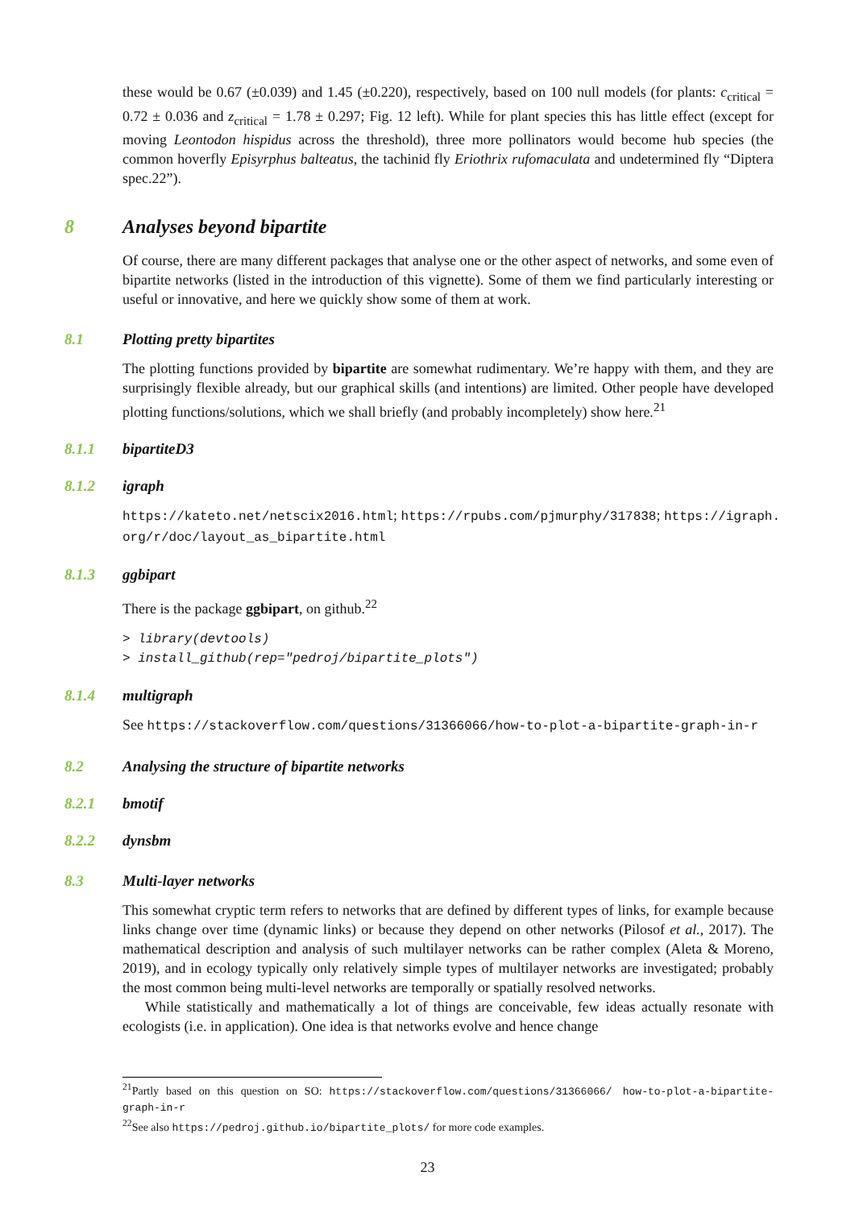these would be 0.67 (±0.039) and 1.45 (±0.220), respectively, based on 100 null models (for plants: c<sub>critical</sub> = 0.72 ± 0.036 and z<sub>critical</sub> = 1.78 ± 0.297; Fig. 12 left). While for plant species this has little effect (except for moving Leontodon hispidus across the threshold), three more pollinators would become hub species (the common hoverfly Episyrphus balteatus, the tachinid fly Eriothrix rufomaculata and undetermined fly “Diptera spec.22”).
8 Analyses beyond bipartite
Of course, there are many different packages that analyse one or the other aspect of networks, and some even of bipartite networks (listed in the introduction of this vignette). Some of them we find particularly interesting or useful or innovative, and here we quickly show some of them at work.
8.1 Plotting pretty bipartites
The plotting functions provided by bipartite are somewhat rudimentary. We’re happy with them, and they are surprisingly flexible already, but our graphical skills (and intentions) are limited. Other people have developed plotting functions/solutions, which we shall briefly (and probably incompletely) show here.<sup>21</sup>
8.1.1 bipartiteD3
8.1.2 igraph
https://kateto.net/netscix2016.html; https://rpubs.com/pjmurphy/317838; https://igraph.
org/r/doc/layout_as_bipartite.html
8.1.3 ggbipart
There is the package ggbipart, on github.<sup>22</sup>
> library(devtools)
> install_github(rep="pedroj/bipartite_plots")
8.1.4 multigraph
See https://stackoverflow.com/questions/31366066/how-to-plot-a-bipartite-graph-in-r
8.2 Analysing the structure of bipartite networks
8.2.1 bmotif
8.2.2 dynsbm
8.3 Multi-layer networks
This somewhat cryptic term refers to networks that are defined by different types of links, for example because links change over time (dynamic links) or because they depend on other networks (Pilosof et al., 2017). The mathematical description and analysis of such multilayer networks can be rather complex (Aleta & Moreno, 2019), and in ecology typically only relatively simple types of multilayer networks are investigated; probably the most common being multi-level networks are temporally or spatially resolved networks.
While statistically and mathematically a lot of things are conceivable, few ideas actually resonate with ecologists (i.e. in application). One idea is that networks evolve and hence change
<sup>21</sup> Partly based on this question on SO: https://stackoverflow.com/questions/31366066/ how-to-plot-a-bipartite-graph-in-r
<sup>22</sup> See also https://pedroj.github.io/bipartite_plots/ for more code examples.
23